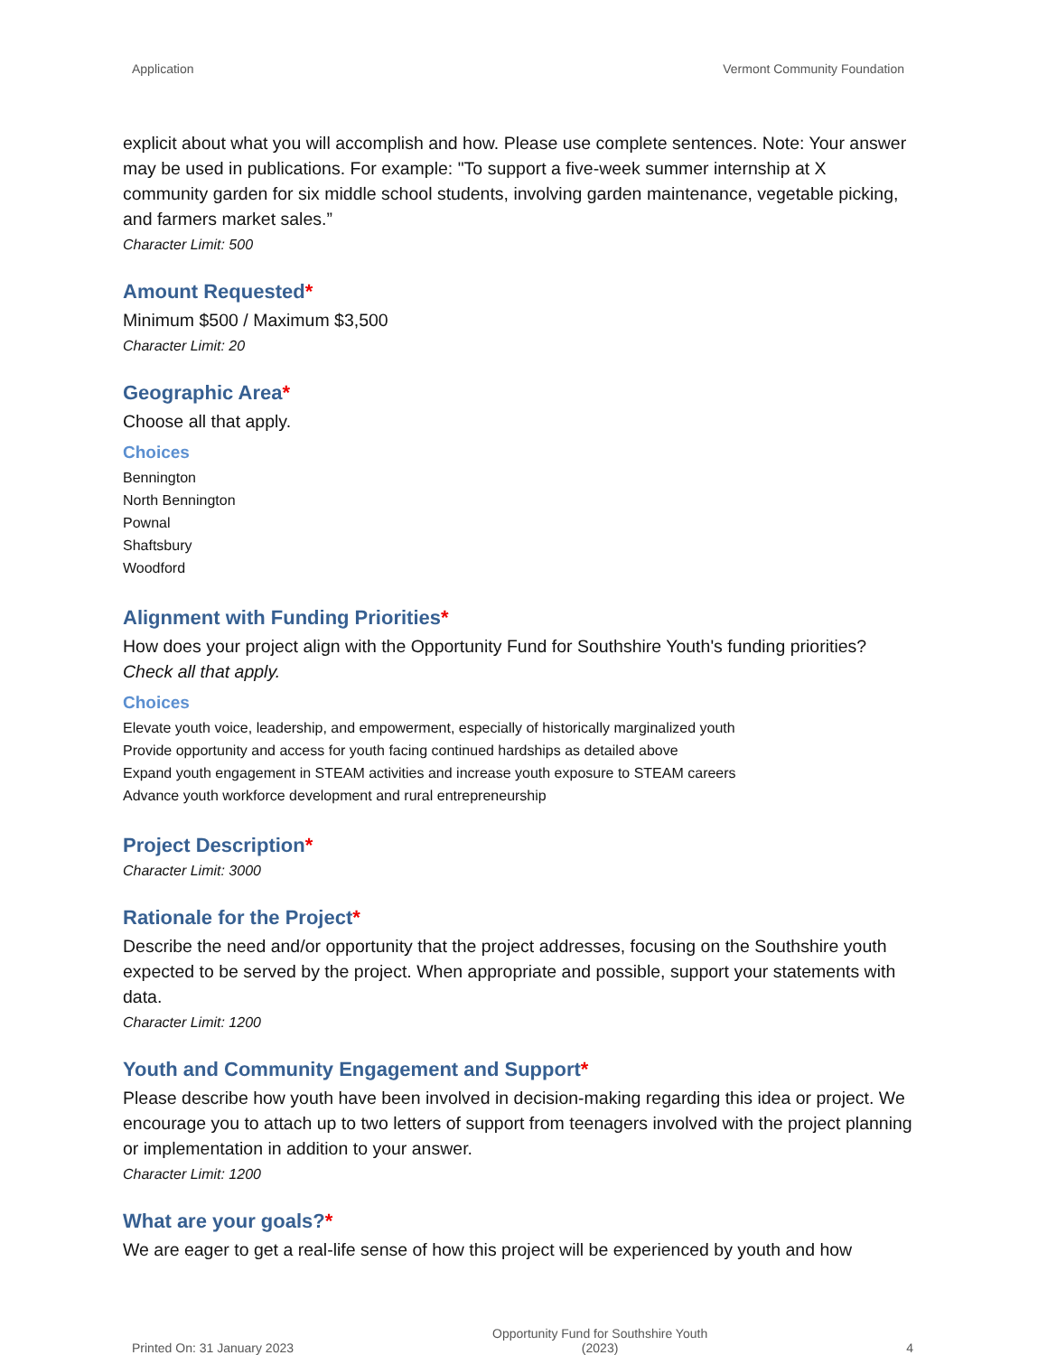Application Vermont Community Foundation
explicit about what you will accomplish and how. Please use complete sentences. Note: Your answer may be used in publications. For example: "To support a five-week summer internship at X community garden for six middle school students, involving garden maintenance, vegetable picking, and farmers market sales.”
Character Limit: 500
Amount Requested*
Minimum $500 / Maximum $3,500
Character Limit: 20
Geographic Area*
Choose all that apply.
Choices
Bennington
North Bennington
Pownal
Shaftsbury
Woodford
Alignment with Funding Priorities*
How does your project align with the Opportunity Fund for Southshire Youth's funding priorities? Check all that apply.
Choices
Elevate youth voice, leadership, and empowerment, especially of historically marginalized youth
Provide opportunity and access for youth facing continued hardships as detailed above
Expand youth engagement in STEAM activities and increase youth exposure to STEAM careers
Advance youth workforce development and rural entrepreneurship
Project Description*
Character Limit: 3000
Rationale for the Project*
Describe the need and/or opportunity that the project addresses, focusing on the Southshire youth expected to be served by the project. When appropriate and possible, support your statements with data.
Character Limit: 1200
Youth and Community Engagement and Support*
Please describe how youth have been involved in decision-making regarding this idea or project. We encourage you to attach up to two letters of support from teenagers involved with the project planning or implementation in addition to your answer.
Character Limit: 1200
What are your goals?*
We are eager to get a real-life sense of how this project will be experienced by youth and how
Printed On: 31 January 2023 Opportunity Fund for Southshire Youth
(2023) 4